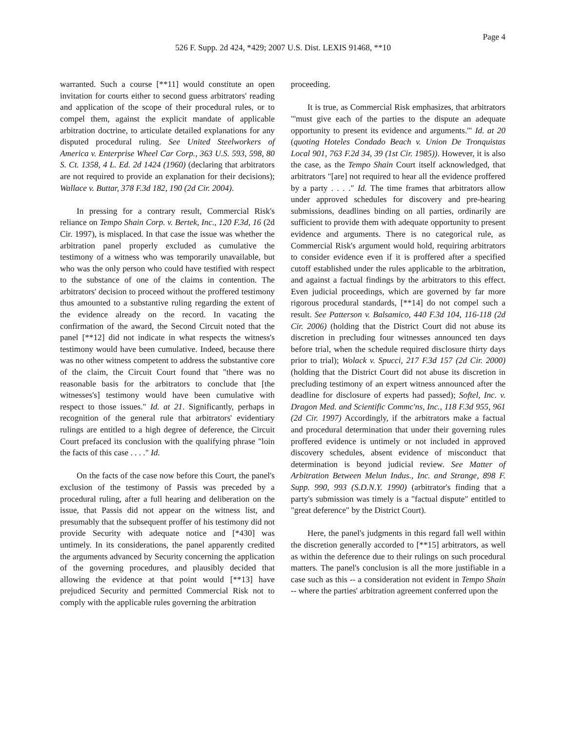Page 4
526 F. Supp. 2d 424, *429; 2007 U.S. Dist. LEXIS 91468, **10
warranted. Such a course [**11] would constitute an open invitation for courts either to second guess arbitrators' reading and application of the scope of their procedural rules, or to compel them, against the explicit mandate of applicable arbitration doctrine, to articulate detailed explanations for any disputed procedural ruling. See United Steelworkers of America v. Enterprise Wheel Car Corp., 363 U.S. 593, 598, 80 S. Ct. 1358, 4 L. Ed. 2d 1424 (1960) (declaring that arbitrators are not required to provide an explanation for their decisions); Wallace v. Buttar, 378 F.3d 182, 190 (2d Cir. 2004).
In pressing for a contrary result, Commercial Risk's reliance on Tempo Shain Corp. v. Bertek, Inc., 120 F.3d, 16 (2d Cir. 1997), is misplaced. In that case the issue was whether the arbitration panel properly excluded as cumulative the testimony of a witness who was temporarily unavailable, but who was the only person who could have testified with respect to the substance of one of the claims in contention. The arbitrators' decision to proceed without the proffered testimony thus amounted to a substantive ruling regarding the extent of the evidence already on the record. In vacating the confirmation of the award, the Second Circuit noted that the panel [**12] did not indicate in what respects the witness's testimony would have been cumulative. Indeed, because there was no other witness competent to address the substantive core of the claim, the Circuit Court found that "there was no reasonable basis for the arbitrators to conclude that [the witnesses's] testimony would have been cumulative with respect to those issues." Id. at 21. Significantly, perhaps in recognition of the general rule that arbitrators' evidentiary rulings are entitled to a high degree of deference, the Circuit Court prefaced its conclusion with the qualifying phrase "loin the facts of this case . . . ." Id.
On the facts of the case now before this Court, the panel's exclusion of the testimony of Passis was preceded by a procedural ruling, after a full hearing and deliberation on the issue, that Passis did not appear on the witness list, and presumably that the subsequent proffer of his testimony did not provide Security with adequate notice and [*430] was untimely. In its considerations, the panel apparently credited the arguments advanced by Security concerning the application of the governing procedures, and plausibly decided that allowing the evidence at that point would [**13] have prejudiced Security and permitted Commercial Risk not to comply with the applicable rules governing the arbitration
proceeding.
It is true, as Commercial Risk emphasizes, that arbitrators "'must give each of the parties to the dispute an adequate opportunity to present its evidence and arguments.'" Id. at 20 (quoting Hoteles Condado Beach v. Union De Tronquistas Local 901, 763 F.2d 34, 39 (1st Cir. 1985)). However, it is also the case, as the Tempo Shain Court itself acknowledged, that arbitrators "[are] not required to hear all the evidence proffered by a party . . . ." Id. The time frames that arbitrators allow under approved schedules for discovery and pre-hearing submissions, deadlines binding on all parties, ordinarily are sufficient to provide them with adequate opportunity to present evidence and arguments. There is no categorical rule, as Commercial Risk's argument would hold, requiring arbitrators to consider evidence even if it is proffered after a specified cutoff established under the rules applicable to the arbitration, and against a factual findings by the arbitrators to this effect. Even judicial proceedings, which are governed by far more rigorous procedural standards, [**14] do not compel such a result. See Patterson v. Balsamico, 440 F.3d 104, 116-118 (2d Cir. 2006) (holding that the District Court did not abuse its discretion in precluding four witnesses announced ten days before trial, when the schedule required disclosure thirty days prior to trial); Wolack v. Spucci, 217 F.3d 157 (2d Cir. 2000) (holding that the District Court did not abuse its discretion in precluding testimony of an expert witness announced after the deadline for disclosure of experts had passed); Softel, Inc. v. Dragon Med. and Scientific Commc'ns, Inc., 118 F.3d 955, 961 (2d Cir. 1997) Accordingly, if the arbitrators make a factual and procedural determination that under their governing rules proffered evidence is untimely or not included in approved discovery schedules, absent evidence of misconduct that determination is beyond judicial review. See Matter of Arbitration Between Melun Indus., Inc. and Strange, 898 F. Supp. 990, 993 (S.D.N.Y. 1990) (arbitrator's finding that a party's submission was timely is a "factual dispute" entitled to "great deference" by the District Court).
Here, the panel's judgments in this regard fall well within the discretion generally accorded to [**15] arbitrators, as well as within the deference due to their rulings on such procedural matters. The panel's conclusion is all the more justifiable in a case such as this -- a consideration not evident in Tempo Shain -- where the parties' arbitration agreement conferred upon the